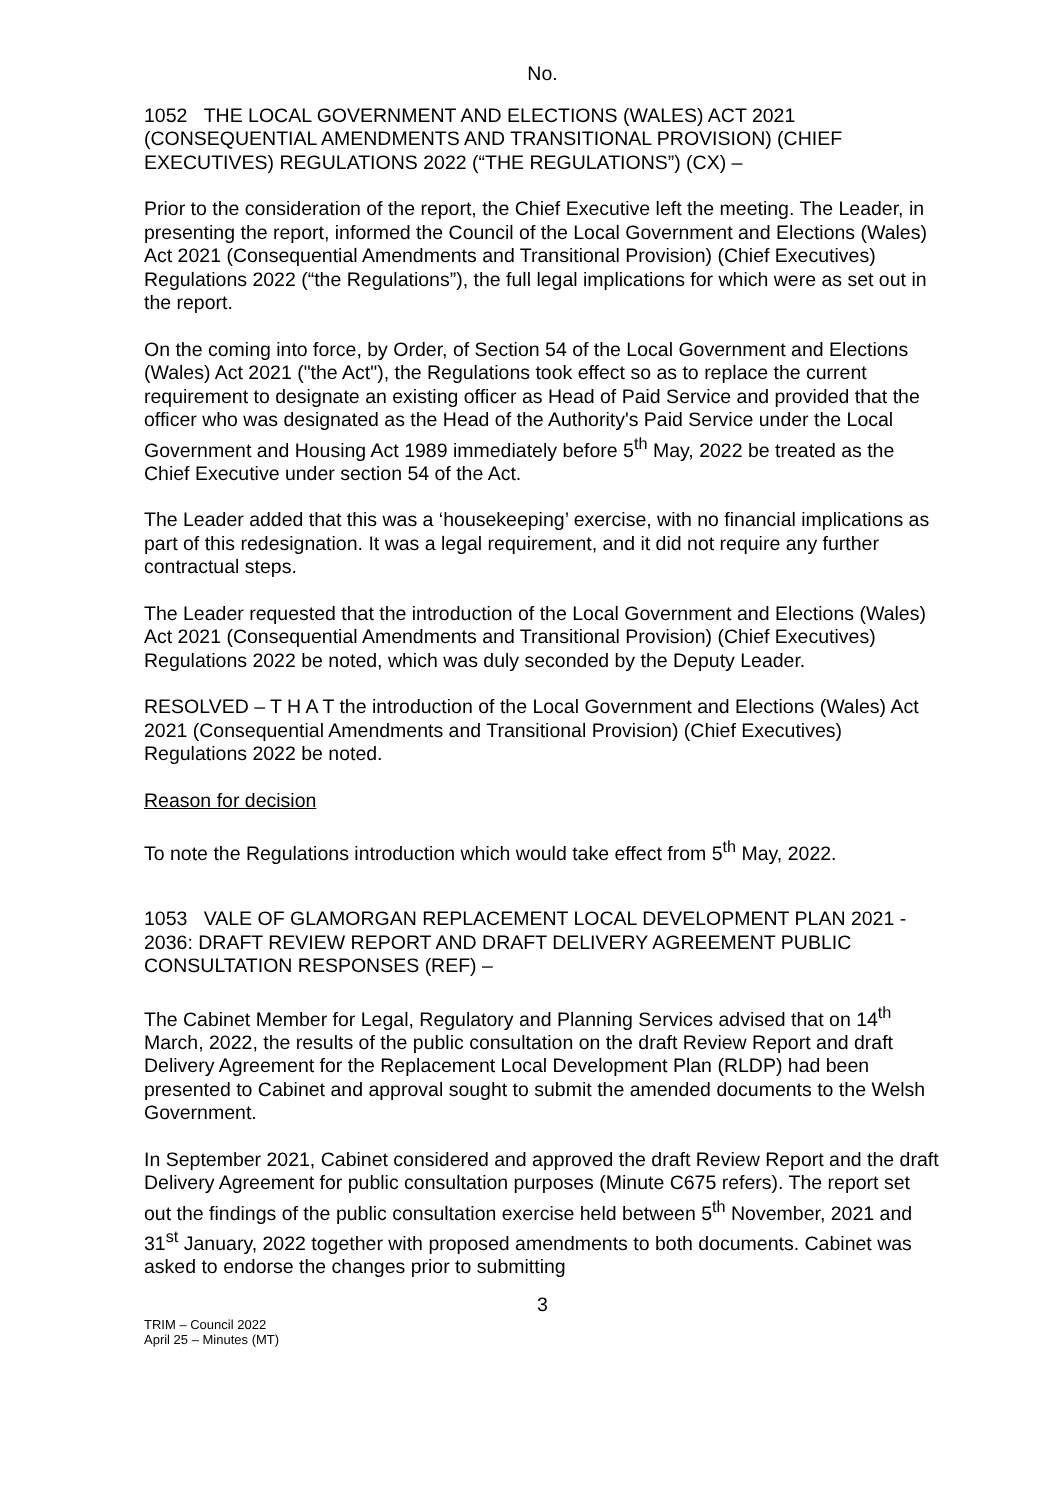No.
1052 THE LOCAL GOVERNMENT AND ELECTIONS (WALES) ACT 2021 (CONSEQUENTIAL AMENDMENTS AND TRANSITIONAL PROVISION) (CHIEF EXECUTIVES) REGULATIONS 2022 (“THE REGULATIONS”) (CX) –
Prior to the consideration of the report, the Chief Executive left the meeting. The Leader, in presenting the report, informed the Council of the Local Government and Elections (Wales) Act 2021 (Consequential Amendments and Transitional Provision) (Chief Executives) Regulations 2022 (“the Regulations”), the full legal implications for which were as set out in the report.
On the coming into force, by Order, of Section 54 of the Local Government and Elections (Wales) Act 2021 ("the Act"), the Regulations took effect so as to replace the current requirement to designate an existing officer as Head of Paid Service and provided that the officer who was designated as the Head of the Authority's Paid Service under the Local Government and Housing Act 1989 immediately before 5<sup>th</sup> May, 2022 be treated as the Chief Executive under section 54 of the Act.
The Leader added that this was a ‘housekeeping’ exercise, with no financial implications as part of this redesignation. It was a legal requirement, and it did not require any further contractual steps.
The Leader requested that the introduction of the Local Government and Elections (Wales) Act 2021 (Consequential Amendments and Transitional Provision) (Chief Executives) Regulations 2022 be noted, which was duly seconded by the Deputy Leader.
RESOLVED – T H A T the introduction of the Local Government and Elections (Wales) Act 2021 (Consequential Amendments and Transitional Provision) (Chief Executives) Regulations 2022 be noted.
Reason for decision
To note the Regulations introduction which would take effect from 5<sup>th</sup> May, 2022.
1053 VALE OF GLAMORGAN REPLACEMENT LOCAL DEVELOPMENT PLAN 2021 - 2036: DRAFT REVIEW REPORT AND DRAFT DELIVERY AGREEMENT PUBLIC CONSULTATION RESPONSES (REF) –
The Cabinet Member for Legal, Regulatory and Planning Services advised that on 14<sup>th</sup> March, 2022, the results of the public consultation on the draft Review Report and draft Delivery Agreement for the Replacement Local Development Plan (RLDP) had been presented to Cabinet and approval sought to submit the amended documents to the Welsh Government.
In September 2021, Cabinet considered and approved the draft Review Report and the draft Delivery Agreement for public consultation purposes (Minute C675 refers). The report set out the findings of the public consultation exercise held between 5<sup>th</sup> November, 2021 and 31<sup>st</sup> January, 2022 together with proposed amendments to both documents. Cabinet was asked to endorse the changes prior to submitting
3
TRIM – Council 2022
April 25 – Minutes (MT)